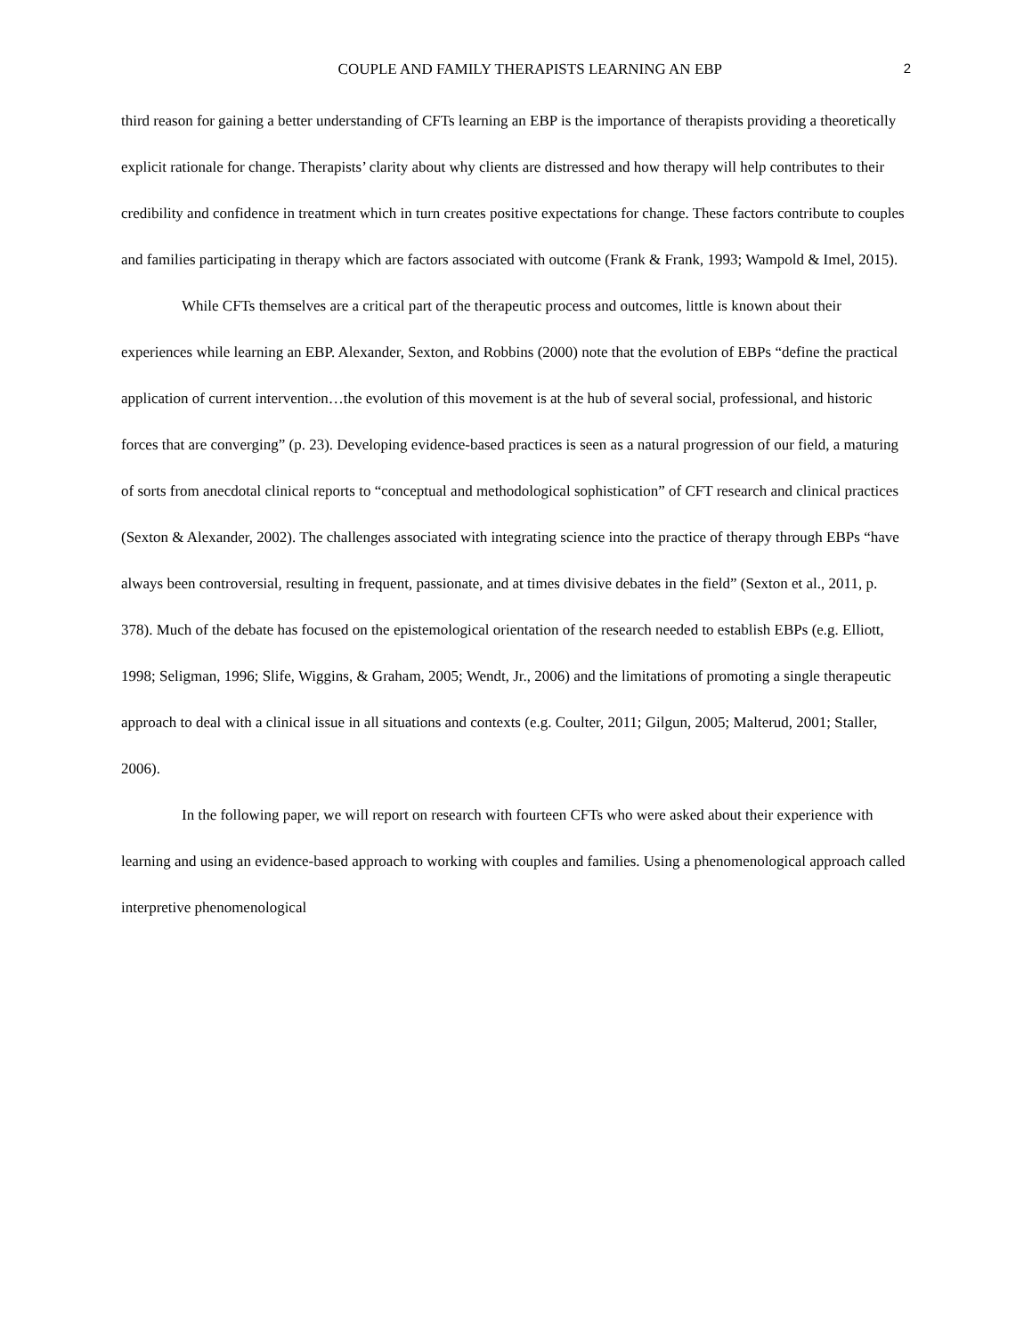COUPLE AND FAMILY THERAPISTS LEARNING AN EBP 2
third reason for gaining a better understanding of CFTs learning an EBP is the importance of therapists providing a theoretically explicit rationale for change. Therapists’ clarity about why clients are distressed and how therapy will help contributes to their credibility and confidence in treatment which in turn creates positive expectations for change. These factors contribute to couples and families participating in therapy which are factors associated with outcome (Frank & Frank, 1993; Wampold & Imel, 2015).
While CFTs themselves are a critical part of the therapeutic process and outcomes, little is known about their experiences while learning an EBP. Alexander, Sexton, and Robbins (2000) note that the evolution of EBPs “define the practical application of current intervention…the evolution of this movement is at the hub of several social, professional, and historic forces that are converging” (p. 23). Developing evidence-based practices is seen as a natural progression of our field, a maturing of sorts from anecdotal clinical reports to “conceptual and methodological sophistication” of CFT research and clinical practices (Sexton & Alexander, 2002). The challenges associated with integrating science into the practice of therapy through EBPs “have always been controversial, resulting in frequent, passionate, and at times divisive debates in the field” (Sexton et al., 2011, p. 378). Much of the debate has focused on the epistemological orientation of the research needed to establish EBPs (e.g. Elliott, 1998; Seligman, 1996; Slife, Wiggins, & Graham, 2005; Wendt, Jr., 2006) and the limitations of promoting a single therapeutic approach to deal with a clinical issue in all situations and contexts (e.g. Coulter, 2011; Gilgun, 2005; Malterud, 2001; Staller, 2006).
In the following paper, we will report on research with fourteen CFTs who were asked about their experience with learning and using an evidence-based approach to working with couples and families. Using a phenomenological approach called interpretive phenomenological